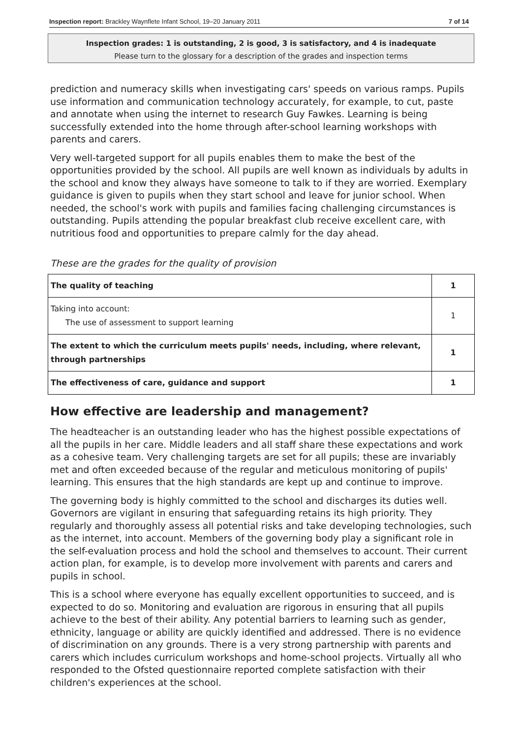Inspection report: Brackley Waynflete Infant School, 19–20 January 2011 7 of 14
Inspection grades: 1 is outstanding, 2 is good, 3 is satisfactory, and 4 is inadequate
Please turn to the glossary for a description of the grades and inspection terms
prediction and numeracy skills when investigating cars' speeds on various ramps. Pupils use information and communication technology accurately, for example, to cut, paste and annotate when using the internet to research Guy Fawkes. Learning is being successfully extended into the home through after-school learning workshops with parents and carers.
Very well-targeted support for all pupils enables them to make the best of the opportunities provided by the school. All pupils are well known as individuals by adults in the school and know they always have someone to talk to if they are worried. Exemplary guidance is given to pupils when they start school and leave for junior school. When needed, the school's work with pupils and families facing challenging circumstances is outstanding. Pupils attending the popular breakfast club receive excellent care, with nutritious food and opportunities to prepare calmly for the day ahead.
These are the grades for the quality of provision
| The quality of teaching | 1 |
| Taking into account: The use of assessment to support learning | 1 |
| The extent to which the curriculum meets pupils' needs, including, where relevant, through partnerships | 1 |
| The effectiveness of care, guidance and support | 1 |
How effective are leadership and management?
The headteacher is an outstanding leader who has the highest possible expectations of all the pupils in her care. Middle leaders and all staff share these expectations and work as a cohesive team. Very challenging targets are set for all pupils; these are invariably met and often exceeded because of the regular and meticulous monitoring of pupils' learning. This ensures that the high standards are kept up and continue to improve.
The governing body is highly committed to the school and discharges its duties well. Governors are vigilant in ensuring that safeguarding retains its high priority. They regularly and thoroughly assess all potential risks and take developing technologies, such as the internet, into account. Members of the governing body play a significant role in the self-evaluation process and hold the school and themselves to account. Their current action plan, for example, is to develop more involvement with parents and carers and pupils in school.
This is a school where everyone has equally excellent opportunities to succeed, and is expected to do so. Monitoring and evaluation are rigorous in ensuring that all pupils achieve to the best of their ability. Any potential barriers to learning such as gender, ethnicity, language or ability are quickly identified and addressed. There is no evidence of discrimination on any grounds. There is a very strong partnership with parents and carers which includes curriculum workshops and home-school projects. Virtually all who responded to the Ofsted questionnaire reported complete satisfaction with their children's experiences at the school.